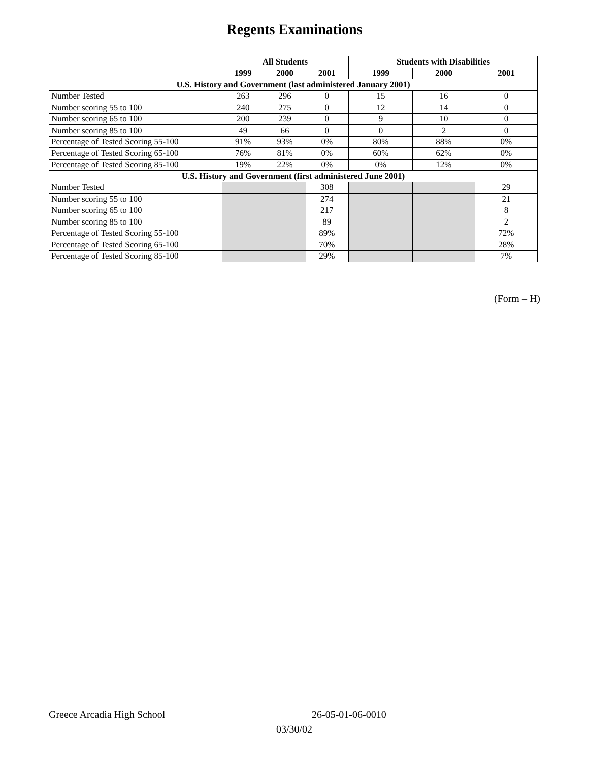Regents Examinations
| | All Students | | | Students with Disabilities | | |
| --- | --- | --- | --- | --- | --- | --- |
| | 1999 | 2000 | 2001 | 1999 | 2000 | 2001 |
| U.S. History and Government (last administered January 2001) | | | | | | |
| Number Tested | 263 | 296 | 0 | 15 | 16 | 0 |
| Number scoring 55 to 100 | 240 | 275 | 0 | 12 | 14 | 0 |
| Number scoring 65 to 100 | 200 | 239 | 0 | 9 | 10 | 0 |
| Number scoring 85 to 100 | 49 | 66 | 0 | 0 | 2 | 0 |
| Percentage of Tested Scoring 55-100 | 91% | 93% | 0% | 80% | 88% | 0% |
| Percentage of Tested Scoring 65-100 | 76% | 81% | 0% | 60% | 62% | 0% |
| Percentage of Tested Scoring 85-100 | 19% | 22% | 0% | 0% | 12% | 0% |
| U.S. History and Government (first administered June 2001) | | | | | | |
| Number Tested | | | 308 | | | 29 |
| Number scoring 55 to 100 | | | 274 | | | 21 |
| Number scoring 65 to 100 | | | 217 | | | 8 |
| Number scoring 85 to 100 | | | 89 | | | 2 |
| Percentage of Tested Scoring 55-100 | | | 89% | | | 72% |
| Percentage of Tested Scoring 65-100 | | | 70% | | | 28% |
| Percentage of Tested Scoring 85-100 | | | 29% | | | 7% |
(Form – H)
Greece Arcadia High School 26-05-01-06-0010
03/30/02